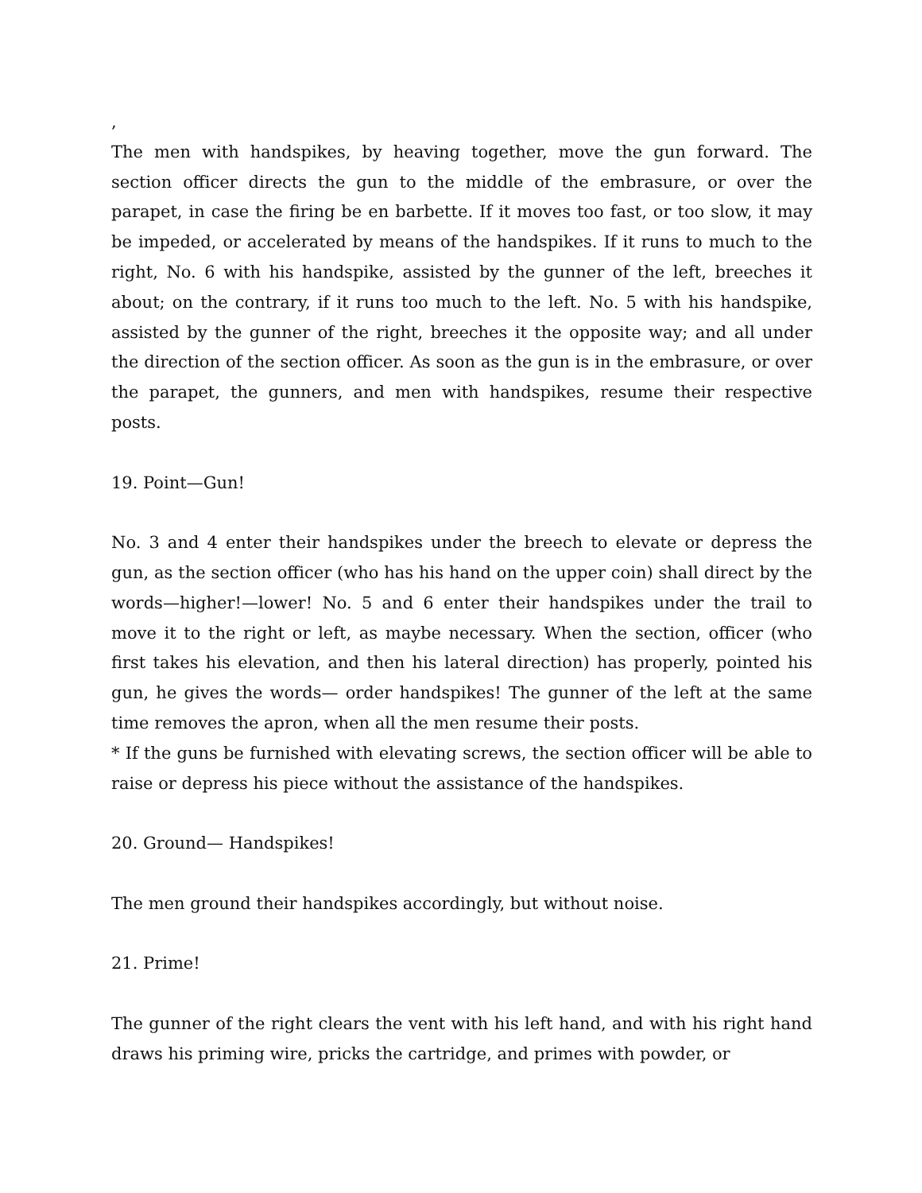,
The men with handspikes, by heaving together, move the gun forward. The section officer directs the gun to the middle of the embrasure, or over the parapet, in case the firing be en barbette. If it moves too fast, or too slow, it may be impeded, or accelerated by means of the handspikes. If it runs to much to the right, No. 6 with his handspike, assisted by the gunner of the left, breeches it about; on the contrary, if it runs too much to the left. No. 5 with his handspike, assisted by the gunner of the right, breeches it the opposite way; and all under the direction of the section officer. As soon as the gun is in the embrasure, or over the parapet, the gunners, and men with handspikes, resume their respective posts.
19. Point—Gun!
No. 3 and 4 enter their handspikes under the breech to elevate or depress the gun, as the section officer (who has his hand on the upper coin) shall direct by the words—higher!—lower! No. 5 and 6 enter their handspikes under the trail to move it to the right or left, as maybe necessary. When the section, officer (who first takes his elevation, and then his lateral direction) has properly, pointed his gun, he gives the words— order handspikes! The gunner of the left at the same time removes the apron, when all the men resume their posts.
* If the guns be furnished with elevating screws, the section officer will be able to raise or depress his piece without the assistance of the handspikes.
20. Ground— Handspikes!
The men ground their handspikes accordingly, but without noise.
21. Prime!
The gunner of the right clears the vent with his left hand, and with his right hand draws his priming wire, pricks the cartridge, and primes with powder, or